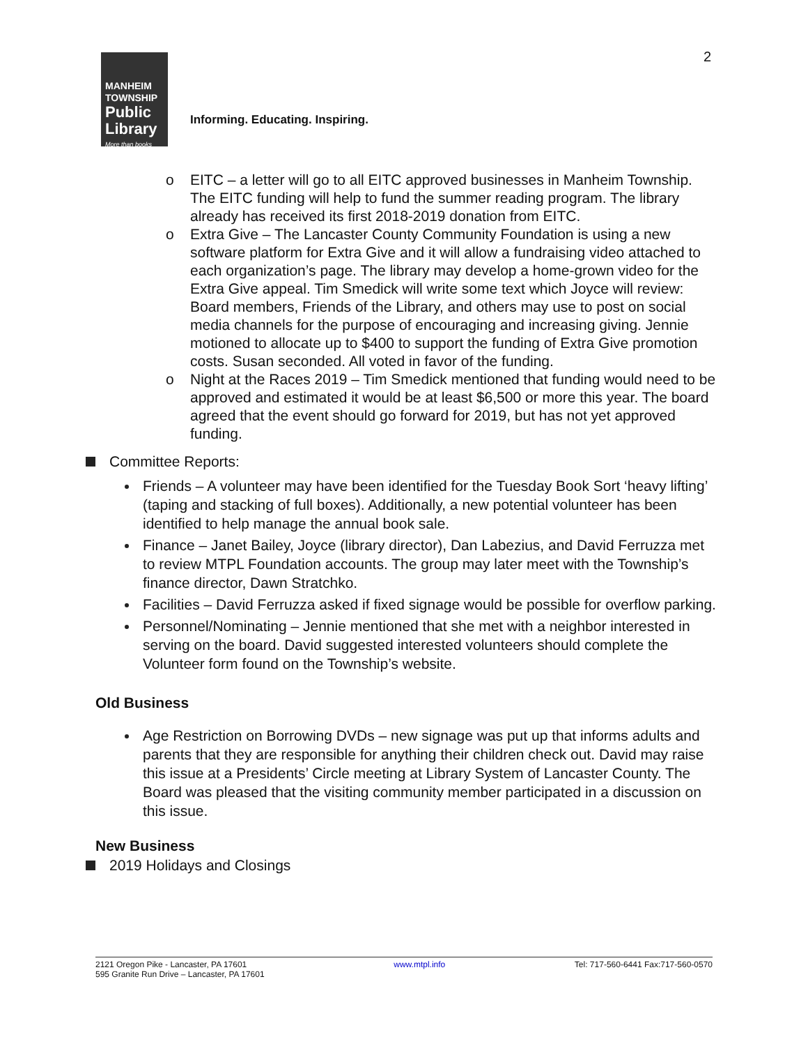2
MANHEIM
TOWNSHIP
Public
Library
More than books
Informing. Educating. Inspiring.
o EITC – a letter will go to all EITC approved businesses in Manheim Township. The EITC funding will help to fund the summer reading program. The library already has received its first 2018-2019 donation from EITC.
o Extra Give – The Lancaster County Community Foundation is using a new software platform for Extra Give and it will allow a fundraising video attached to each organization’s page. The library may develop a home-grown video for the Extra Give appeal. Tim Smedick will write some text which Joyce will review: Board members, Friends of the Library, and others may use to post on social media channels for the purpose of encouraging and increasing giving. Jennie motioned to allocate up to $400 to support the funding of Extra Give promotion costs. Susan seconded. All voted in favor of the funding.
o Night at the Races 2019 – Tim Smedick mentioned that funding would need to be approved and estimated it would be at least $6,500 or more this year. The board agreed that the event should go forward for 2019, but has not yet approved funding.
Committee Reports:
Friends – A volunteer may have been identified for the Tuesday Book Sort ‘heavy lifting’ (taping and stacking of full boxes). Additionally, a new potential volunteer has been identified to help manage the annual book sale.
Finance – Janet Bailey, Joyce (library director), Dan Labezius, and David Ferruzza met to review MTPL Foundation accounts. The group may later meet with the Township’s finance director, Dawn Stratchko.
Facilities – David Ferruzza asked if fixed signage would be possible for overflow parking.
Personnel/Nominating – Jennie mentioned that she met with a neighbor interested in serving on the board. David suggested interested volunteers should complete the Volunteer form found on the Township’s website.
Old Business
Age Restriction on Borrowing DVDs – new signage was put up that informs adults and parents that they are responsible for anything their children check out. David may raise this issue at a Presidents’ Circle meeting at Library System of Lancaster County. The Board was pleased that the visiting community member participated in a discussion on this issue.
New Business
2019 Holidays and Closings
2121 Oregon Pike - Lancaster, PA 17601
595 Granite Run Drive – Lancaster, PA 17601
www.mtpl.info Tel: 717-560-6441 Fax:717-560-0570